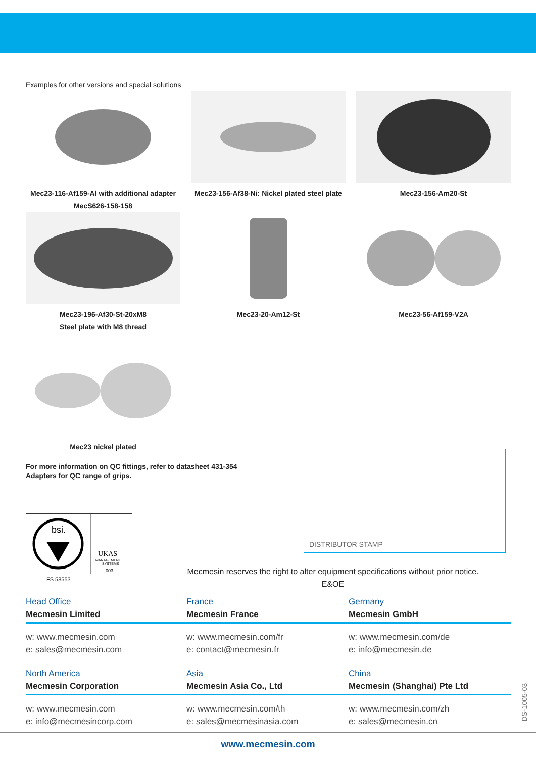Examples for other versions and special solutions
Mec23-116-Af159-Al with additional adapter
MecS626-158-158
Mec23-156-Af38-Ni: Nickel plated steel plate
Mec23-156-Am20-St
Mec23-196-Af30-St-20xM8
Steel plate with M8 thread
Mec23-20-Am12-St
Mec23-56-Af159-V2A
Mec23 nickel plated
For more information on QC fittings, refer to datasheet 431-354
Adapters for QC range of grips.
DISTRIBUTOR STAMP
bsi.
UKAS
MANAGEMENT
SYSTEMS
003
FS 58553
Mecmesin reserves the right to alter equipment specifications without prior notice.
E&OE
Head Office
Mecmesin Limited
w: www.mecmesin.com
e: sales@mecmesin.com
France
Mecmesin France
w: www.mecmesin.com/fr
e: contact@mecmesin.fr
Germany
Mecmesin GmbH
w: www.mecmesin.com/de
e: info@mecmesin.de
North America
Mecmesin Corporation
w: www.mecmesin.com
e: info@mecmesincorp.com
Asia
Mecmesin Asia Co., Ltd
w: www.mecmesin.com/th
e: sales@mecmesinasia.com
China
Mecmesin (Shanghai) Pte Ltd
w: www.mecmesin.com/zh
e: sales@mecmesin.cn
DS-1005-03
www.mecmesin.com